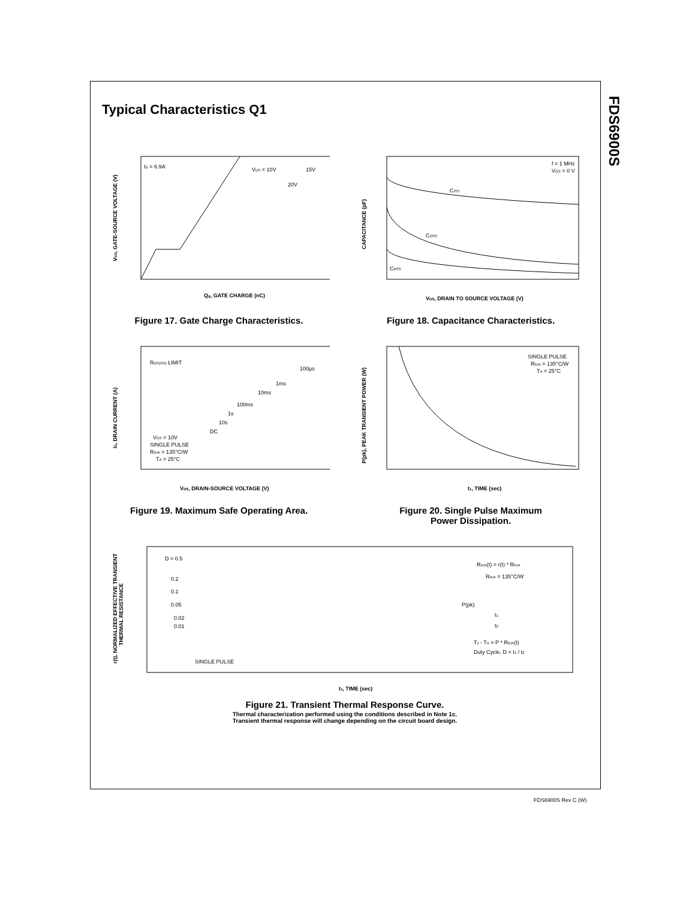FDS6900S
Typical Characteristics Q1
ID = 6.9A
VDS = 10V
15V
20V
Qg, GATE CHARGE (nC)
VGS, GATE-SOURCE VOLTAGE (V)
Figure 17. Gate Charge Characteristics.
f = 1 MHz
VGS = 0 V
CISS
COSS
CRSS
VDS, DRAIN TO SOURCE VOLTAGE (V)
CAPACITANCE (pF)
Figure 18. Capacitance Characteristics.
RDS(ON) LIMIT
100µs
1ms
10ms
100ms
1s
10s
DC
VGS = 10V
SINGLE PULSE
RθJA = 135°C/W
TA = 25°C
VDS, DRAIN-SOURCE VOLTAGE (V)
ID, DRAIN CURRENT (A)
Figure 19. Maximum Safe Operating Area.
SINGLE PULSE
RθJA = 135°C/W
TA = 25°C
t1, TIME (sec)
P(pk), PEAK TRANSIENT POWER (W)
Figure 20. Single Pulse Maximum
Power Dissipation.
D = 0.5
0.2
0.1
0.05
0.02
0.01
SINGLE PULSE
RθJA(t) = r(t) * RθJA
RθJA = 135°C/W
P(pk)
t1
t2
TJ - TA = P * RθJA(t)
Duty Cycle, D = t1 / t2
t1, TIME (sec)
r(t), NORMALIZED EFFECTIVE TRANSIENT
THERMAL RESISTANCE
Figure 21. Transient Thermal Response Curve.
Thermal characterization performed using the conditions described in Note 1c.
Transient thermal response will change depending on the circuit board design.
FDS6900S Rev C (W)